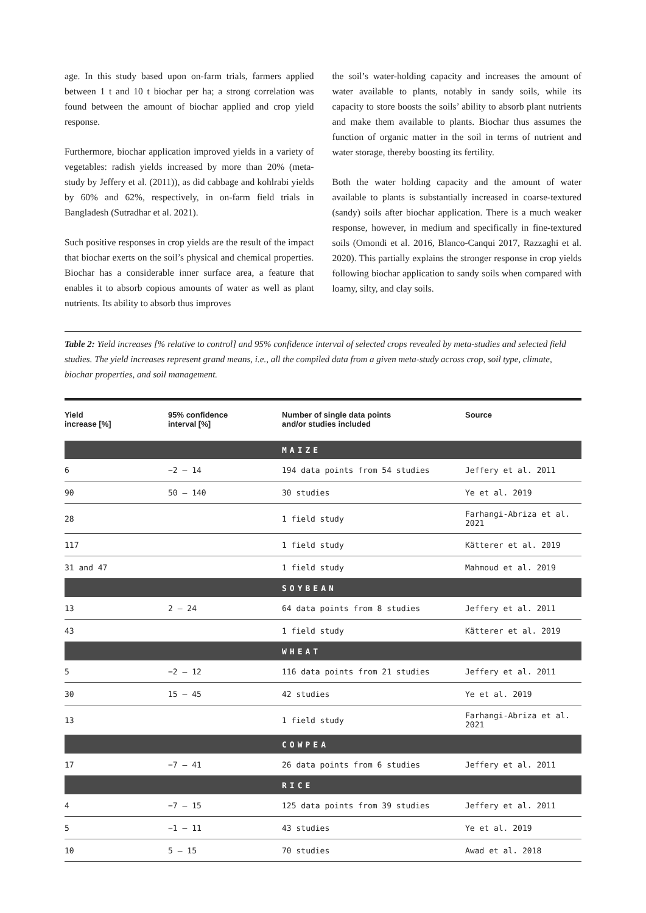age. In this study based upon on-farm trials, farmers applied between 1 t and 10 t biochar per ha; a strong correlation was found between the amount of biochar applied and crop yield response.
Furthermore, biochar application improved yields in a variety of vegetables: radish yields increased by more than 20% (meta-study by Jeffery et al. (2011)), as did cabbage and kohlrabi yields by 60% and 62%, respectively, in on-farm field trials in Bangladesh (Sutradhar et al. 2021).
Such positive responses in crop yields are the result of the impact that biochar exerts on the soil’s physical and chemical properties. Biochar has a considerable inner surface area, a feature that enables it to absorb copious amounts of water as well as plant nutrients. Its ability to absorb thus improves
the soil’s water-holding capacity and increases the amount of water available to plants, notably in sandy soils, while its capacity to store boosts the soils’ ability to absorb plant nutrients and make them available to plants. Biochar thus assumes the function of organic matter in the soil in terms of nutrient and water storage, thereby boosting its fertility.
Both the water holding capacity and the amount of water available to plants is substantially increased in coarse-textured (sandy) soils after biochar application. There is a much weaker response, however, in medium and specifically in fine-textured soils (Omondi et al. 2016, Blanco-Canqui 2017, Razzaghi et al. 2020). This partially explains the stronger response in crop yields following biochar application to sandy soils when compared with loamy, silty, and clay soils.
Table 2: Yield increases [% relative to control] and 95% confidence interval of selected crops revealed by meta-studies and selected field studies. The yield increases represent grand means, i.e., all the compiled data from a given meta-study across crop, soil type, climate, biochar properties, and soil management.
| Yield increase [%] | 95% confidence interval [%] | Number of single data points and/or studies included | Source |
| --- | --- | --- | --- |
| | | MAIZE | |
| 6 | −2 – 14 | 194 data points from 54 studies | Jeffery et al. 2011 |
| 90 | 50 – 140 | 30 studies | Ye et al. 2019 |
| 28 | | 1 field study | Farhangi-Abriza et al. 2021 |
| 117 | | 1 field study | Kätterer et al. 2019 |
| 31 and 47 | | 1 field study | Mahmoud et al. 2019 |
| | | SOYBEAN | |
| 13 | 2 – 24 | 64 data points from 8 studies | Jeffery et al. 2011 |
| 43 | | 1 field study | Kätterer et al. 2019 |
| | | WHEAT | |
| 5 | −2 – 12 | 116 data points from 21 studies | Jeffery et al. 2011 |
| 30 | 15 – 45 | 42 studies | Ye et al. 2019 |
| 13 | | 1 field study | Farhangi-Abriza et al. 2021 |
| | | COWPEA | |
| 17 | −7 – 41 | 26 data points from 6 studies | Jeffery et al. 2011 |
| | | RICE | |
| 4 | −7 – 15 | 125 data points from 39 studies | Jeffery et al. 2011 |
| 5 | −1 – 11 | 43 studies | Ye et al. 2019 |
| 10 | 5 – 15 | 70 studies | Awad et al. 2018 |